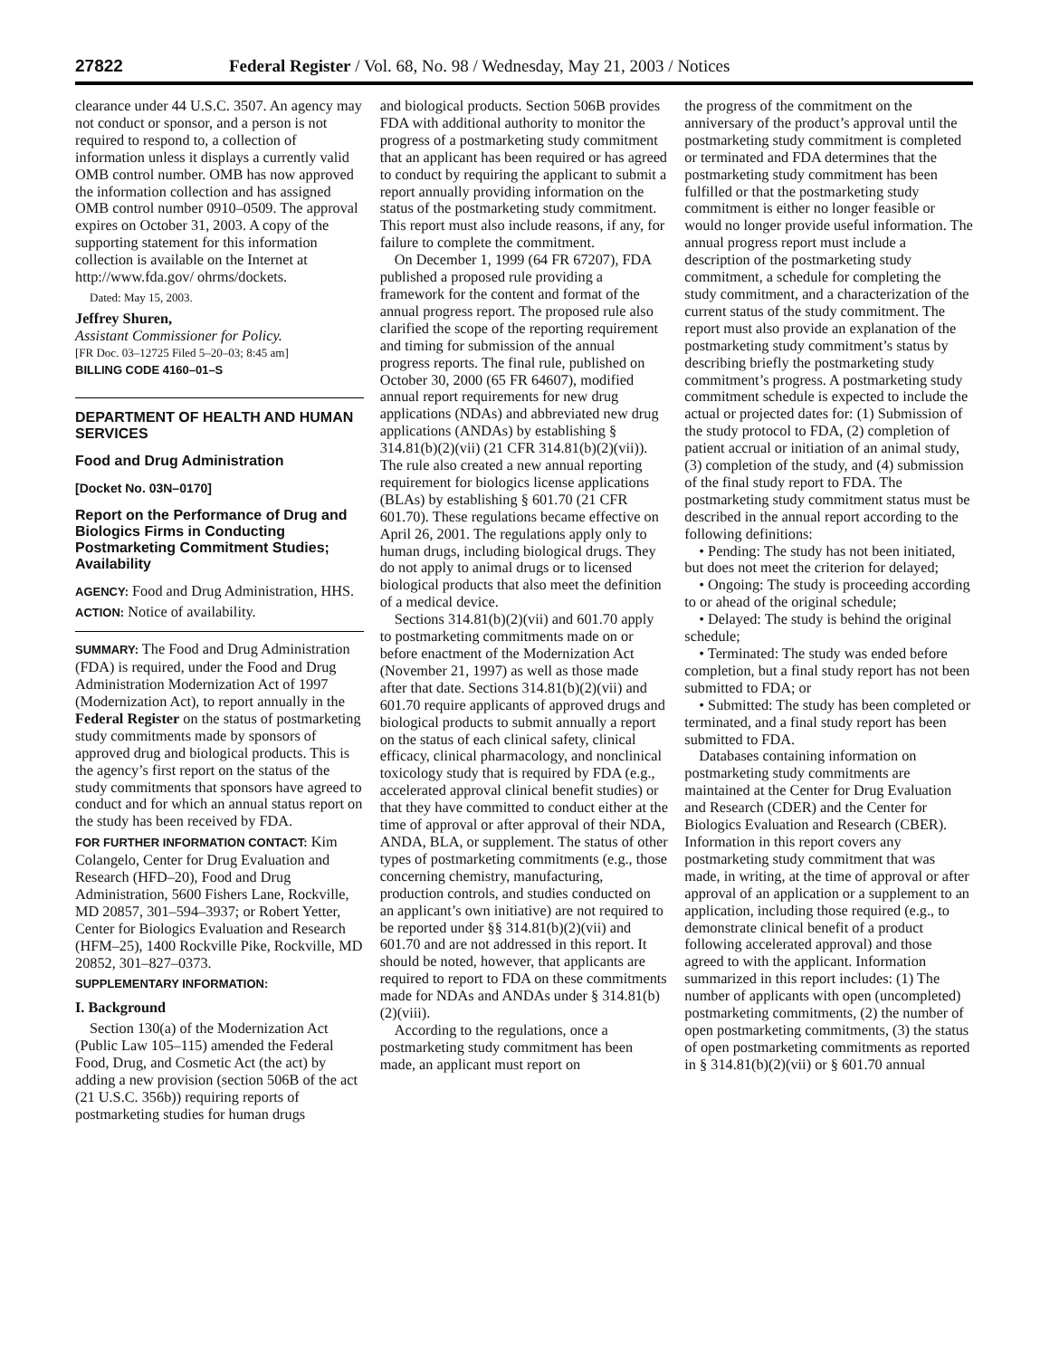27822 Federal Register / Vol. 68, No. 98 / Wednesday, May 21, 2003 / Notices
clearance under 44 U.S.C. 3507. An agency may not conduct or sponsor, and a person is not required to respond to, a collection of information unless it displays a currently valid OMB control number. OMB has now approved the information collection and has assigned OMB control number 0910–0509. The approval expires on October 31, 2003. A copy of the supporting statement for this information collection is available on the Internet at http://www.fda.gov/ ohrms/dockets.
Dated: May 15, 2003.
Jeffrey Shuren,
Assistant Commissioner for Policy.
[FR Doc. 03–12725 Filed 5–20–03; 8:45 am]
BILLING CODE 4160–01–S
DEPARTMENT OF HEALTH AND HUMAN SERVICES
Food and Drug Administration
[Docket No. 03N–0170]
Report on the Performance of Drug and Biologics Firms in Conducting Postmarketing Commitment Studies; Availability
AGENCY: Food and Drug Administration, HHS.
ACTION: Notice of availability.
SUMMARY: The Food and Drug Administration (FDA) is required, under the Food and Drug Administration Modernization Act of 1997 (Modernization Act), to report annually in the Federal Register on the status of postmarketing study commitments made by sponsors of approved drug and biological products. This is the agency’s first report on the status of the study commitments that sponsors have agreed to conduct and for which an annual status report on the study has been received by FDA.
FOR FURTHER INFORMATION CONTACT: Kim Colangelo, Center for Drug Evaluation and Research (HFD–20), Food and Drug Administration, 5600 Fishers Lane, Rockville, MD 20857, 301–594–3937; or Robert Yetter, Center for Biologics Evaluation and Research (HFM–25), 1400 Rockville Pike, Rockville, MD 20852, 301–827–0373.
SUPPLEMENTARY INFORMATION:
I. Background
Section 130(a) of the Modernization Act (Public Law 105–115) amended the Federal Food, Drug, and Cosmetic Act (the act) by adding a new provision (section 506B of the act (21 U.S.C. 356b)) requiring reports of postmarketing studies for human drugs
and biological products. Section 506B provides FDA with additional authority to monitor the progress of a postmarketing study commitment that an applicant has been required or has agreed to conduct by requiring the applicant to submit a report annually providing information on the status of the postmarketing study commitment. This report must also include reasons, if any, for failure to complete the commitment.
On December 1, 1999 (64 FR 67207), FDA published a proposed rule providing a framework for the content and format of the annual progress report. The proposed rule also clarified the scope of the reporting requirement and timing for submission of the annual progress reports. The final rule, published on October 30, 2000 (65 FR 64607), modified annual report requirements for new drug applications (NDAs) and abbreviated new drug applications (ANDAs) by establishing § 314.81(b)(2)(vii) (21 CFR 314.81(b)(2)(vii)). The rule also created a new annual reporting requirement for biologics license applications (BLAs) by establishing § 601.70 (21 CFR 601.70). These regulations became effective on April 26, 2001. The regulations apply only to human drugs, including biological drugs. They do not apply to animal drugs or to licensed biological products that also meet the definition of a medical device.
Sections 314.81(b)(2)(vii) and 601.70 apply to postmarketing commitments made on or before enactment of the Modernization Act (November 21, 1997) as well as those made after that date. Sections 314.81(b)(2)(vii) and 601.70 require applicants of approved drugs and biological products to submit annually a report on the status of each clinical safety, clinical efficacy, clinical pharmacology, and nonclinical toxicology study that is required by FDA (e.g., accelerated approval clinical benefit studies) or that they have committed to conduct either at the time of approval or after approval of their NDA, ANDA, BLA, or supplement. The status of other types of postmarketing commitments (e.g., those concerning chemistry, manufacturing, production controls, and studies conducted on an applicant’s own initiative) are not required to be reported under §§ 314.81(b)(2)(vii) and 601.70 and are not addressed in this report. It should be noted, however, that applicants are required to report to FDA on these commitments made for NDAs and ANDAs under § 314.81(b)(2)(viii).
According to the regulations, once a postmarketing study commitment has been made, an applicant must report on
the progress of the commitment on the anniversary of the product’s approval until the postmarketing study commitment is completed or terminated and FDA determines that the postmarketing study commitment has been fulfilled or that the postmarketing study commitment is either no longer feasible or would no longer provide useful information. The annual progress report must include a description of the postmarketing study commitment, a schedule for completing the study commitment, and a characterization of the current status of the study commitment. The report must also provide an explanation of the postmarketing study commitment’s status by describing briefly the postmarketing study commitment’s progress. A postmarketing study commitment schedule is expected to include the actual or projected dates for: (1) Submission of the study protocol to FDA, (2) completion of patient accrual or initiation of an animal study, (3) completion of the study, and (4) submission of the final study report to FDA. The postmarketing study commitment status must be described in the annual report according to the following definitions:
• Pending: The study has not been initiated, but does not meet the criterion for delayed;
• Ongoing: The study is proceeding according to or ahead of the original schedule;
• Delayed: The study is behind the original schedule;
• Terminated: The study was ended before completion, but a final study report has not been submitted to FDA; or
• Submitted: The study has been completed or terminated, and a final study report has been submitted to FDA.
Databases containing information on postmarketing study commitments are maintained at the Center for Drug Evaluation and Research (CDER) and the Center for Biologics Evaluation and Research (CBER). Information in this report covers any postmarketing study commitment that was made, in writing, at the time of approval or after approval of an application or a supplement to an application, including those required (e.g., to demonstrate clinical benefit of a product following accelerated approval) and those agreed to with the applicant. Information summarized in this report includes: (1) The number of applicants with open (uncompleted) postmarketing commitments, (2) the number of open postmarketing commitments, (3) the status of open postmarketing commitments as reported in § 314.81(b)(2)(vii) or § 601.70 annual